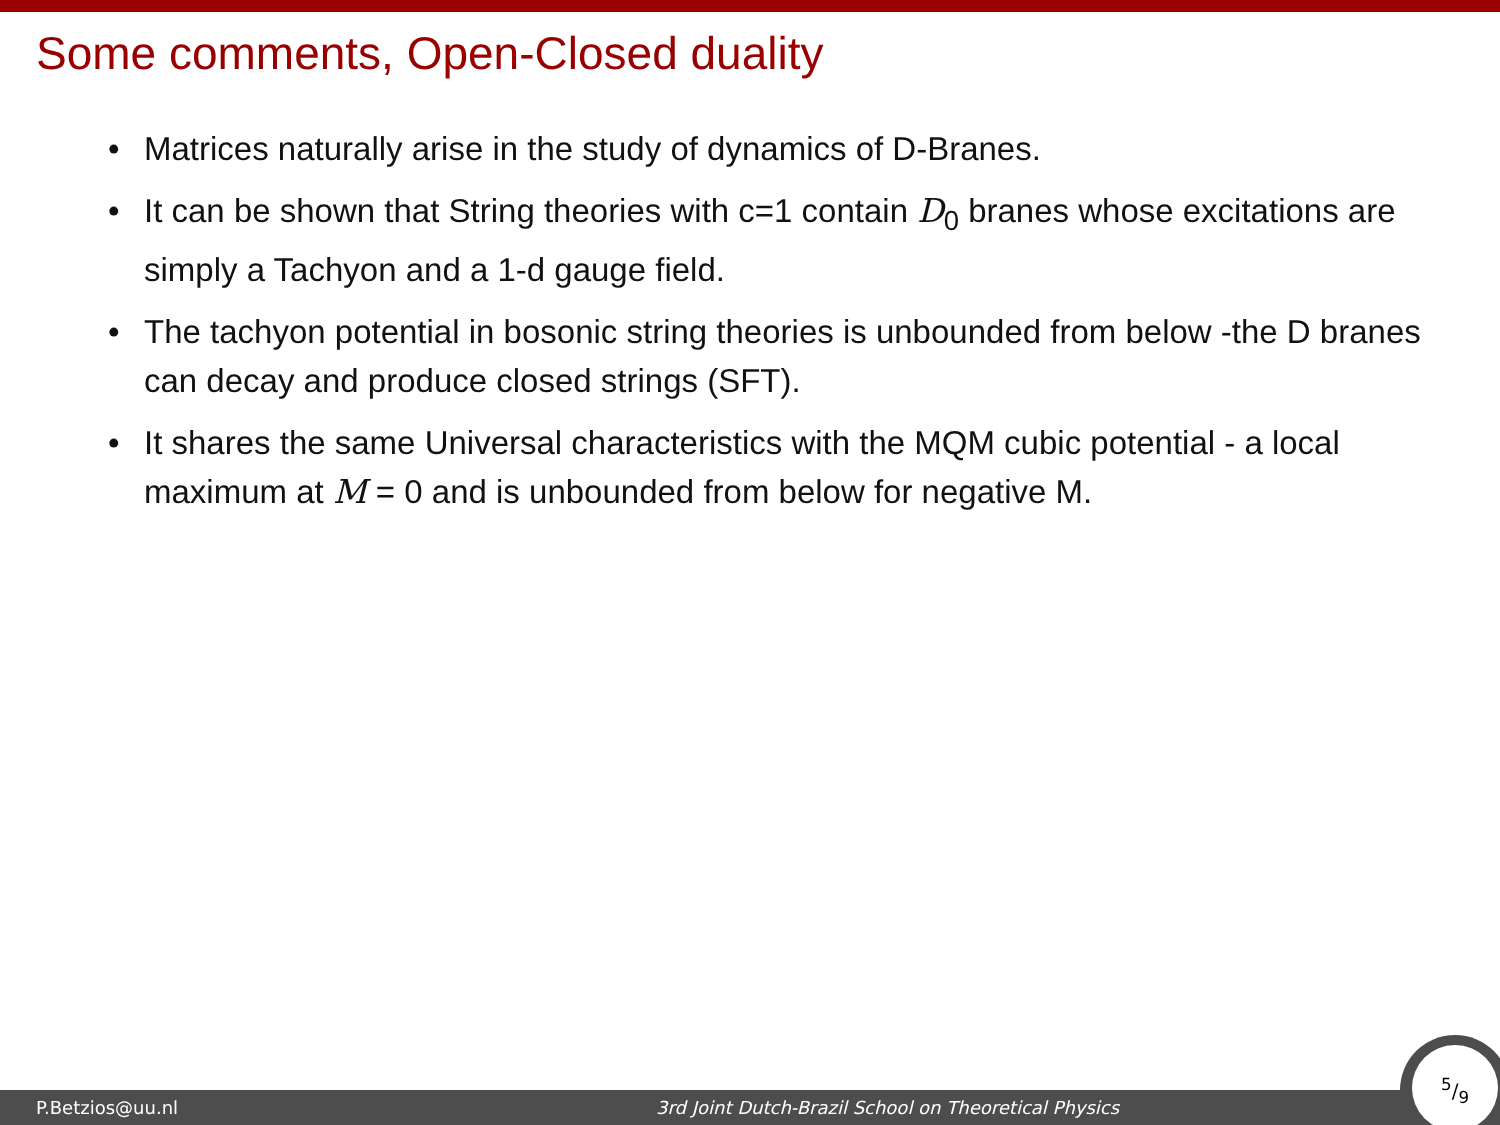Some comments, Open-Closed duality
• Matrices naturally arise in the study of dynamics of D-Branes.
• It can be shown that String theories with c=1 contain D<sub>0</sub> branes whose excitations are simply a Tachyon and a 1-d gauge field.
• The tachyon potential in bosonic string theories is unbounded from below -the D branes can decay and produce closed strings (SFT).
• It shares the same Universal characteristics with the MQM cubic potential - a local maximum at M = 0 and is unbounded from below for negative M.
P.Betzios@uu.nl 3rd Joint Dutch-Brazil School on Theoretical Physics 5/9